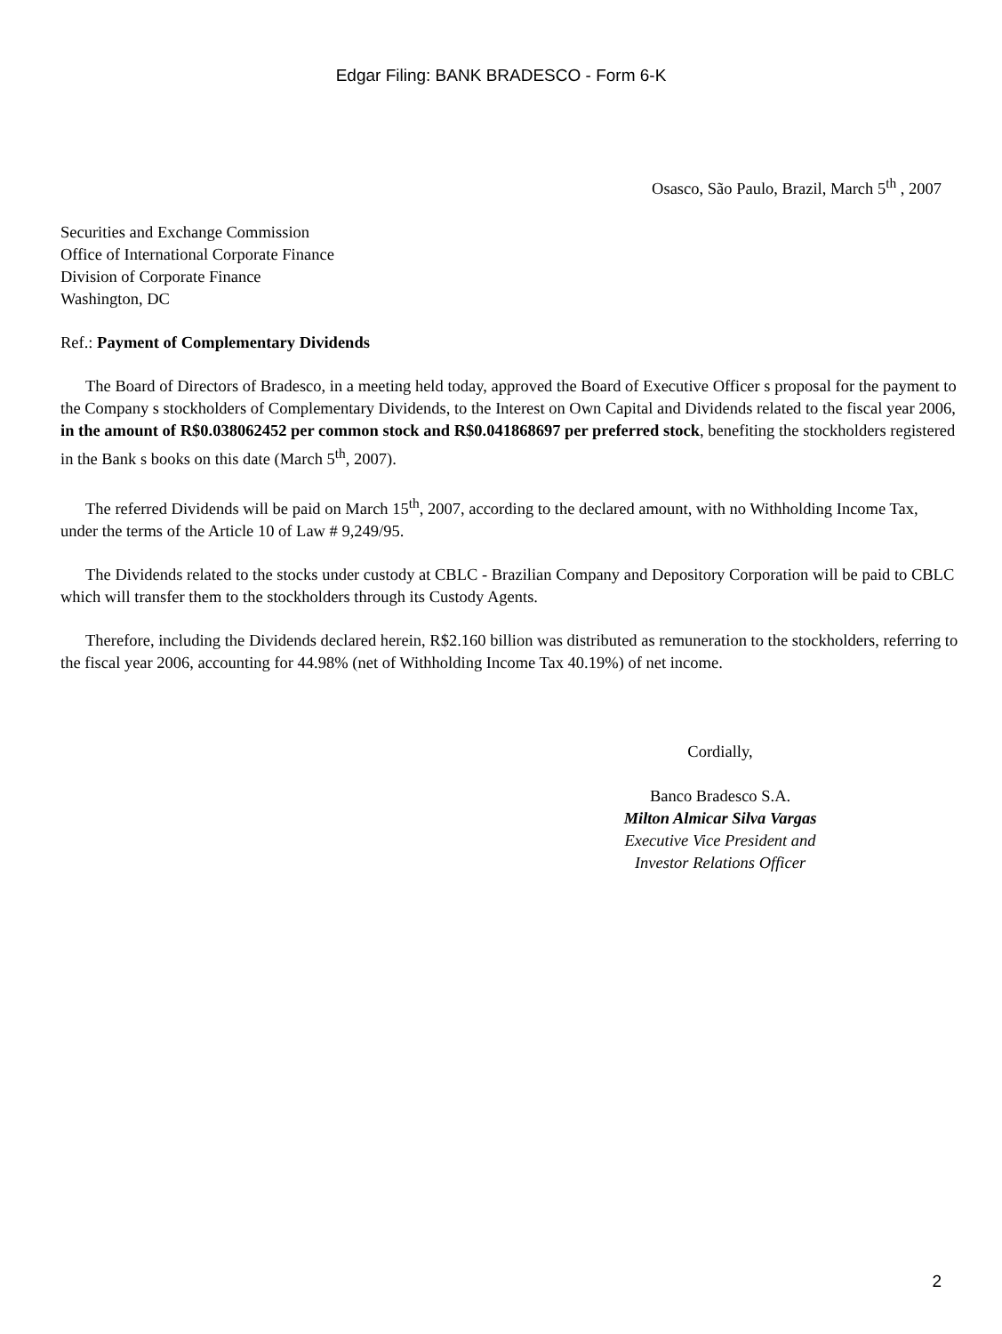Edgar Filing: BANK BRADESCO - Form 6-K
Osasco, São Paulo, Brazil, March 5<sup>th</sup> , 2007
Securities and Exchange Commission
Office of International Corporate Finance
Division of Corporate Finance
Washington, DC
Ref.: Payment of Complementary Dividends
The Board of Directors of Bradesco, in a meeting held today, approved the Board of Executive Officer s proposal for the payment to the Company s stockholders of Complementary Dividends, to the Interest on Own Capital and Dividends related to the fiscal year 2006, in the amount of R$0.038062452 per common stock and R$0.041868697 per preferred stock, benefiting the stockholders registered in the Bank s books on this date (March 5<sup>th</sup>, 2007).
The referred Dividends will be paid on March 15<sup>th</sup>, 2007, according to the declared amount, with no Withholding Income Tax, under the terms of the Article 10 of Law # 9,249/95.
The Dividends related to the stocks under custody at CBLC - Brazilian Company and Depository Corporation will be paid to CBLC which will transfer them to the stockholders through its Custody Agents.
Therefore, including the Dividends declared herein, R$2.160 billion was distributed as remuneration to the stockholders, referring to the fiscal year 2006, accounting for 44.98% (net of Withholding Income Tax 40.19%) of net income.
Cordially,
Banco Bradesco S.A.
Milton Almicar Silva Vargas
Executive Vice President and
Investor Relations Officer
2